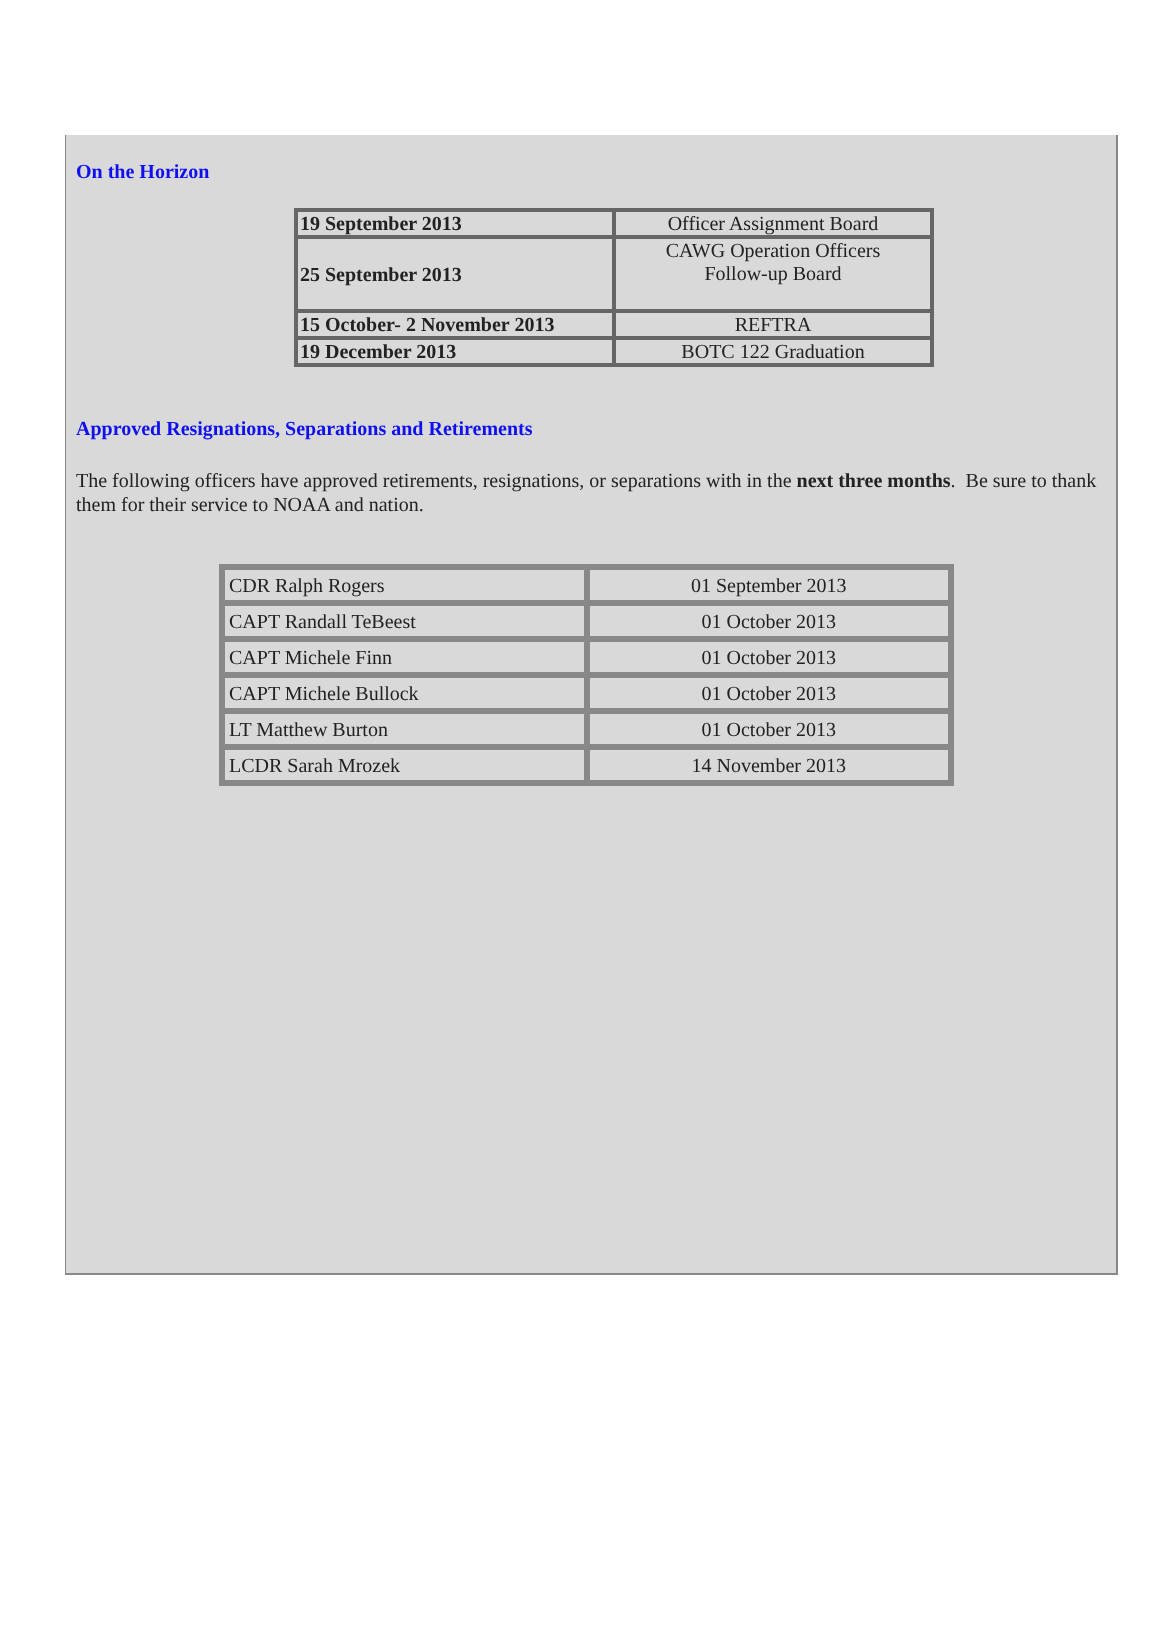On the Horizon
| 19 September 2013 | Officer Assignment Board |
| 25 September 2013 | CAWG Operation Officers Follow-up Board |
| 15 October- 2 November 2013 | REFTRA |
| 19 December 2013 | BOTC 122 Graduation |
Approved Resignations, Separations and Retirements
The following officers have approved retirements, resignations, or separations with in the next three months. Be sure to thank them for their service to NOAA and nation.
| CDR Ralph Rogers | 01 September 2013 |
| CAPT Randall TeBeest | 01 October 2013 |
| CAPT Michele Finn | 01 October 2013 |
| CAPT Michele Bullock | 01 October 2013 |
| LT Matthew Burton | 01 October 2013 |
| LCDR Sarah Mrozek | 14 November 2013 |